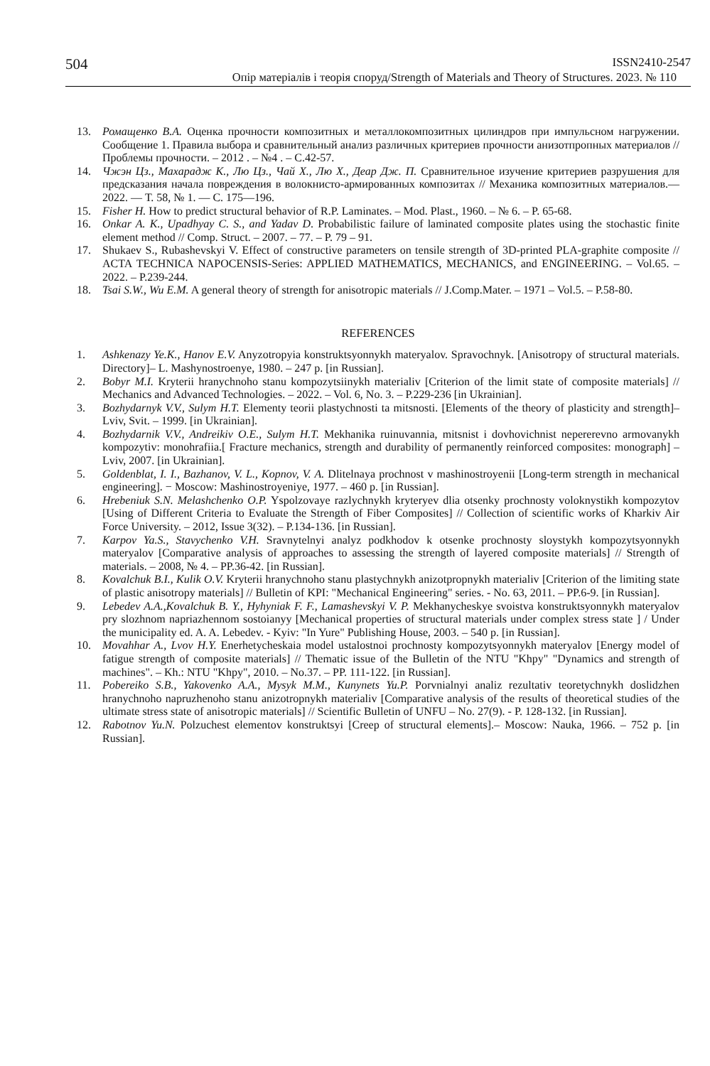504 ISSN2410-2547
Опір матеріалів і теорія споруд/Strength of Materials and Theory of Structures. 2023. № 110
13. Ромащенко В.А. Оценка прочности композитных и металлокомпозитных цилиндров при импульсном нагружении. Сообщение 1. Правила выбора и сравнительный анализ различных критериев прочности анизотпропных материалов // Проблемы прочности. – 2012 . – №4 . – С.42-57.
14. Чжэн Цз., Махарадж К., Лю Цз., Чай Х., Лю Х., Деар Дж. П. Сравнительное изучение критериев разрушения для предсказания начала повреждения в волокнисто-армированных композитах // Механика композитных материалов.— 2022. — Т. 58, № 1. — С. 175—196.
15. Fisher H. How to predict structural behavior of R.P. Laminates. – Mod. Plast., 1960. – № 6. – P. 65-68.
16. Onkar A. K., Upadhyay C. S., and Yadav D. Probabilistic failure of laminated composite plates using the stochastic finite element method // Comp. Struct. – 2007. – 77. – P. 79 – 91.
17. Shukaev S., Rubashevskyi V. Effect of constructive parameters on tensile strength of 3D-printed PLA-graphite composite // ACTA TECHNICA NAPOCENSIS-Series: APPLIED MATHEMATICS, MECHANICS, and ENGINEERING. – Vol.65. – 2022. – P.239-244.
18. Tsai S.W., Wu E.M. A general theory of strength for anisotropic materials // J.Comp.Mater. – 1971 – Vol.5. – P.58-80.
REFERENCES
1. Ashkenazy Ye.K., Hanov E.V. Anyzotropyia konstruktsyonnykh materyalov. Spravochnyk. [Anisotropy of structural materials. Directory]– L. Mashynostroenye, 1980. – 247 p. [in Russian].
2. Bobyr M.I. Kryterii hranychnoho stanu kompozytsiinykh materialiv [Criterion of the limit state of composite materials] // Mechanics and Advanced Technologies. – 2022. – Vol. 6, No. 3. – P.229-236 [in Ukrainian].
3. Bozhydarnyk V.V., Sulym H.T. Elementy teorii plastychnosti ta mitsnosti. [Elements of the theory of plasticity and strength]– Lviv, Svit. – 1999. [in Ukrainian].
4. Bozhydarnik V.V., Andreikiv O.E., Sulym H.T. Mekhanika ruinuvannia, mitsnist i dovhovichnist nepererevno armovanykh kompozytiv: monohrafiia.[ Fracture mechanics, strength and durability of permanently reinforced composites: monograph] – Lviv, 2007. [in Ukrainian].
5. Goldenblat, I. I., Bazhanov, V. L., Kopnov, V. A. Dlitelnaya prochnost v mashinostroyenii [Long-term strength in mechanical engineering]. − Moscow: Mashinostroyeniye, 1977. – 460 p. [in Russian].
6. Hrebeniuk S.N. Melashchenko O.P. Yspolzovaye razlychnykh kryteryev dlia otsenky prochnosty voloknystikh kompozytov [Using of Different Criteria to Evaluate the Strength of Fiber Composites] // Collection of scientific works of Kharkiv Air Force University. – 2012, Issue 3(32). – P.134-136. [in Russian].
7. Karpov Ya.S., Stavychenko V.H. Sravnytelnyi analyz podkhodov k otsenke prochnosty sloystykh kompozytsyonnykh materyalov [Comparative analysis of approaches to assessing the strength of layered composite materials] // Strength of materials. – 2008, № 4. – PP.36-42. [in Russian].
8. Kovalchuk B.I., Kulik O.V. Kryterii hranychnoho stanu plastychnykh anizotpropnykh materialiv [Criterion of the limiting state of plastic anisotropy materials] // Bulletin of KPI: "Mechanical Engineering" series. - No. 63, 2011. – PP.6-9. [in Russian].
9. Lebedev A.A.,Kovalchuk B. Y., Hyhyniak F. F., Lamashevskyi V. P. Mekhanycheskye svoistva konstruktsyonnykh materyalov pry slozhnom napriazhennom sostoianyy [Mechanical properties of structural materials under complex stress state ] / Under the municipality ed. A. A. Lebedev. - Kyiv: "In Yure" Publishing House, 2003. – 540 p. [in Russian].
10. Movahhar A., Lvov H.Y. Enerhetycheskaia model ustalostnoi prochnosty kompozytsyonnykh materyalov [Energy model of fatigue strength of composite materials] // Thematic issue of the Bulletin of the NTU "Khpy" "Dynamics and strength of machines". – Kh.: NTU "Khpy", 2010. – No.37. – PP. 111-122. [in Russian].
11. Pobereiko S.B., Yakovenko A.A., Mysyk M.M., Kunynets Yu.P. Porvnialnyi analiz rezultativ teoretychnykh doslidzhen hranychnoho napruzhenoho stanu anizotropnykh materialiv [Comparative analysis of the results of theoretical studies of the ultimate stress state of anisotropic materials] // Scientific Bulletin of UNFU – No. 27(9). - P. 128-132. [in Russian].
12. Rabotnov Yu.N. Polzuchest elementov konstruktsyi [Creep of structural elements].– Moscow: Nauka, 1966. – 752 p. [in Russian].